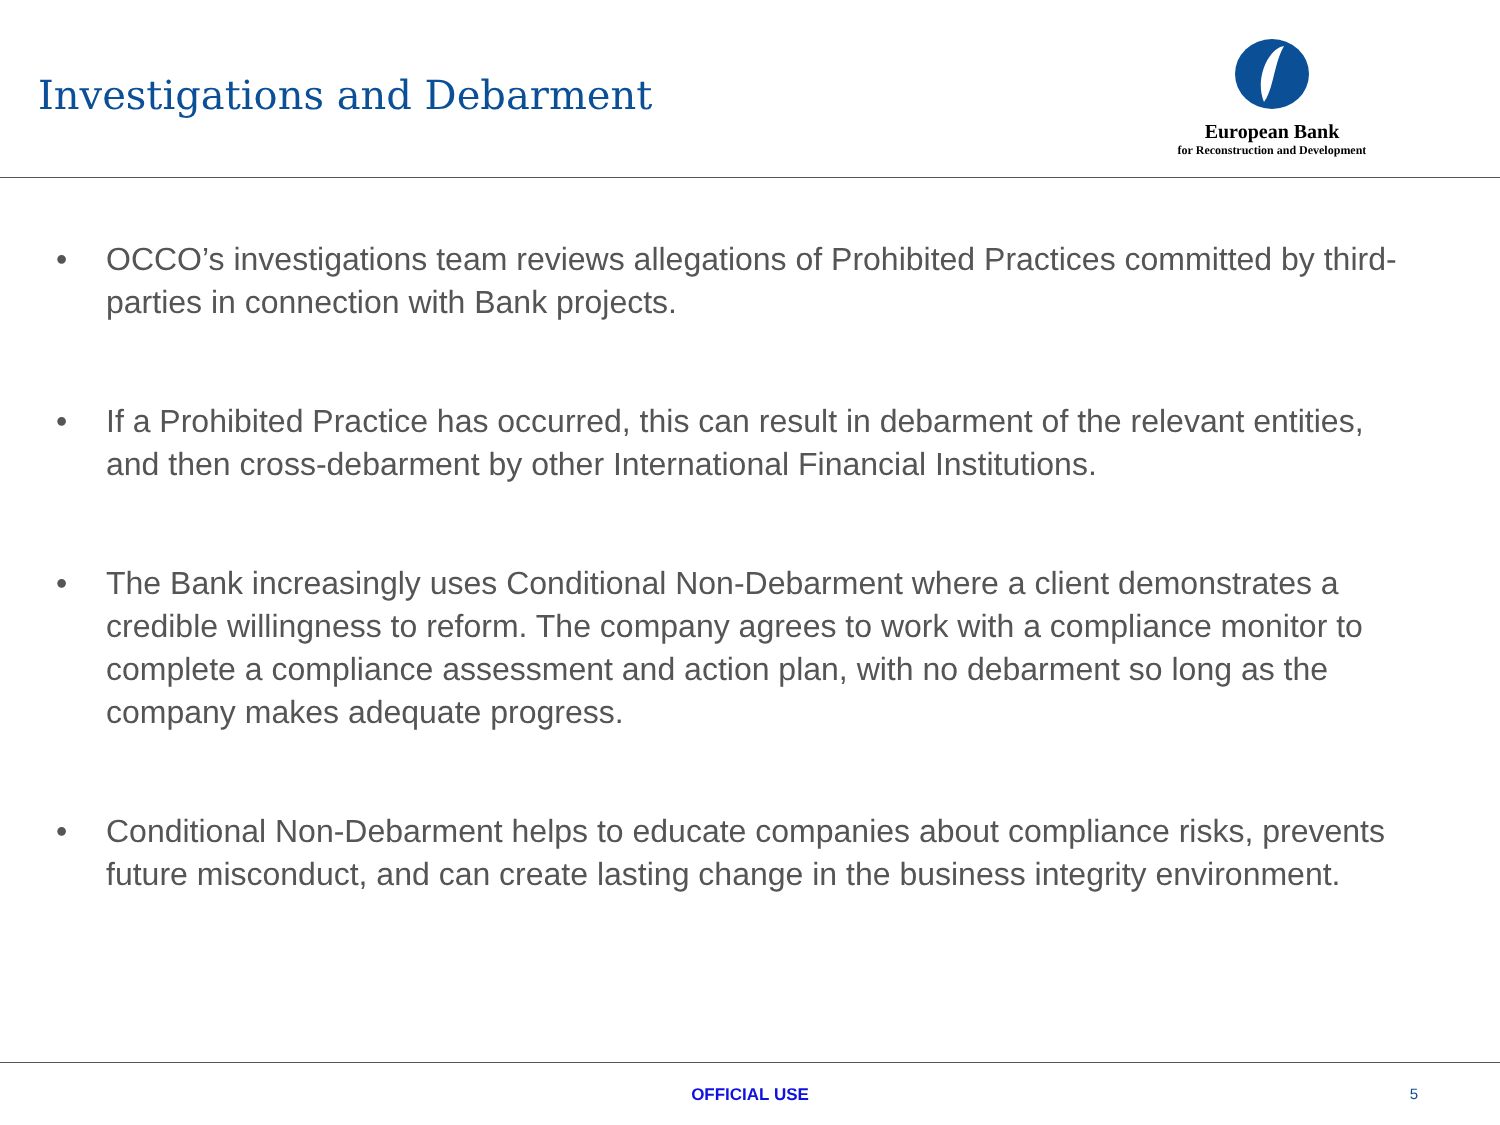Investigations and Debarment
European Bank
for Reconstruction and Development
• OCCO’s investigations team reviews allegations of Prohibited Practices committed by third-parties in connection with Bank projects.
• If a Prohibited Practice has occurred, this can result in debarment of the relevant entities, and then cross-debarment by other International Financial Institutions.
• The Bank increasingly uses Conditional Non-Debarment where a client demonstrates a credible willingness to reform. The company agrees to work with a compliance monitor to complete a compliance assessment and action plan, with no debarment so long as the company makes adequate progress.
• Conditional Non-Debarment helps to educate companies about compliance risks, prevents future misconduct, and can create lasting change in the business integrity environment.
OFFICIAL USE
5